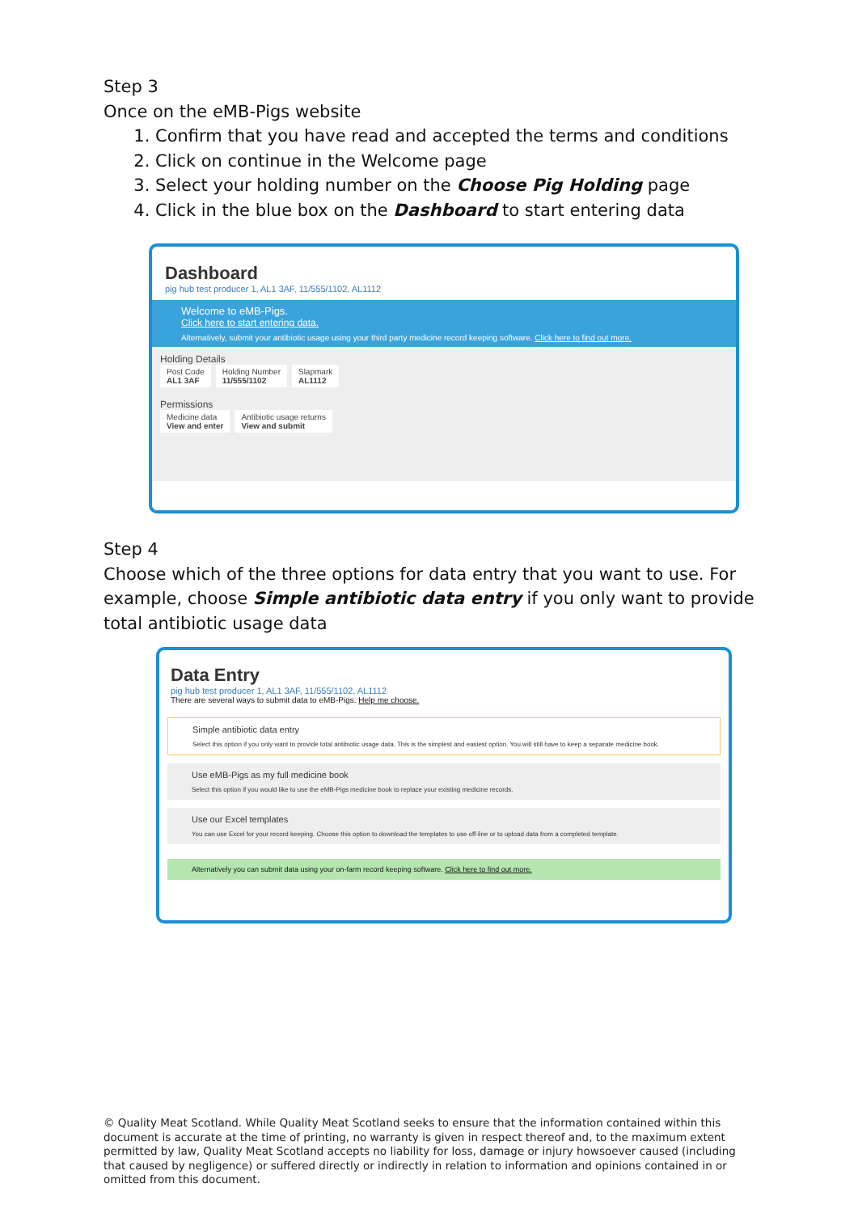Step 3
Once on the eMB-Pigs website
1. Confirm that you have read and accepted the terms and conditions
2. Click on continue in the Welcome page
3. Select your holding number on the Choose Pig Holding page
4. Click in the blue box on the Dashboard to start entering data
Dashboard
pig hub test producer 1, AL1 3AF, 11/555/1102, AL1112
Welcome to eMB-Pigs.
Click here to start entering data.
Alternatively, submit your antibiotic usage using your third party medicine record keeping software. Click here to find out more.
Holding Details
Post Code
AL1 3AF Holding Number
11/555/1102 Slapmark
AL1112
Permissions
Medicine data
View and enter Antibiotic usage returns
View and submit
Step 4
Choose which of the three options for data entry that you want to use. For example, choose Simple antibiotic data entry if you only want to provide total antibiotic usage data
Data Entry
pig hub test producer 1, AL1 3AF, 11/555/1102, AL1112
There are several ways to submit data to eMB-Pigs. Help me choose.
Simple antibiotic data entry
Select this option if you only want to provide total antibiotic usage data. This is the simplest and easiest option. You will still have to keep a separate medicine book.
Use eMB-Pigs as my full medicine book
Select this option if you would like to use the eMB-Pigs medicine book to replace your existing medicine records.
Use our Excel templates
You can use Excel for your record keeping. Choose this option to download the templates to use off-line or to upload data from a completed template.
Alternatively you can submit data using your on-farm record keeping software. Click here to find out more.
© Quality Meat Scotland. While Quality Meat Scotland seeks to ensure that the information contained within this document is accurate at the time of printing, no warranty is given in respect thereof and, to the maximum extent permitted by law, Quality Meat Scotland accepts no liability for loss, damage or injury howsoever caused (including that caused by negligence) or suffered directly or indirectly in relation to information and opinions contained in or omitted from this document.